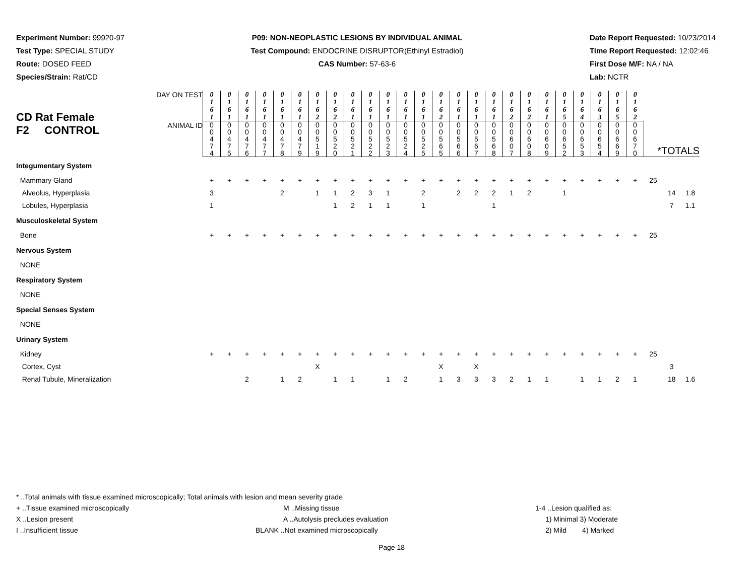Experiment Number: 99920-97
Test Type: SPECIAL STUDY
Route: DOSED FEED
Species/Strain: Rat/CD
P09: NON-NEOPLASTIC LESIONS BY INDIVIDUAL ANIMAL
Test Compound: ENDOCRINE DISRUPTOR(Ethinyl Estradiol)
CAS Number: 57-63-6
Date Report Requested: 10/23/2014
Time Report Requested: 12:02:46
First Dose M/F: NA / NA
Lab: NCTR
| CD Rat Female F2 CONTROL | DAY ON TEST | 0 1 6 1 | 0 1 6 1 | 0 1 6 1 | 0 1 6 1 | 0 1 6 1 | 0 1 6 1 | 0 1 6 2 | 0 1 6 2 | 0 1 6 1 | 0 1 6 1 | 0 1 6 1 | 0 1 6 1 | 0 1 6 1 | 0 1 6 2 | 0 1 6 1 | 0 1 6 1 | 0 1 6 1 | 0 1 6 2 | 0 1 6 2 | 0 1 6 1 | 0 1 6 5 | 0 1 6 4 | 0 1 6 3 | 0 1 6 5 | 0 1 6 2 | | | |
| | ANIMAL ID | 0 0 4 7 4 | 0 0 4 7 5 | 0 0 4 7 6 | 0 0 4 7 7 | 0 0 4 7 8 | 0 0 4 7 9 | 0 0 5 1 9 | 0 0 5 2 0 | 0 0 5 2 1 | 0 0 5 2 2 | 0 0 5 2 3 | 0 0 5 2 4 | 0 0 5 2 5 | 0 0 5 6 5 | 0 0 5 6 6 | 0 0 5 6 7 | 0 0 5 6 8 | 0 0 6 0 7 | 0 0 6 0 8 | 0 0 6 0 9 | 0 0 6 5 2 | 0 0 6 5 3 | 0 0 6 5 4 | 0 0 6 6 9 | 0 0 6 7 0 | *TOTALS | | |
| Integumentary System | | | | | | | | | | | | | | | | | | | | | | | | | | | | | |
| Mammary Gland | | + | + | + | + | + | + | + | + | + | + | + | + | + | + | + | + | + | + | + | + | + | + | + | + | + | 25 | | |
| Alveolus, Hyperplasia | | 3 | | | | 2 | | 1 | 1 | 2 | 3 | 1 | | 2 | | 2 | 2 | 2 | 1 | 2 | | 1 | | | | | | 14 | 1.8 |
| Lobules, Hyperplasia | | 1 | | | | | | | 1 | 2 | 1 | 1 | | 1 | | | | 1 | | | | | | | | | | 7 | 1.1 |
| Musculoskeletal System | | | | | | | | | | | | | | | | | | | | | | | | | | | | | |
| Bone | | + | + | + | + | + | + | + | + | + | + | + | + | + | + | + | + | + | + | + | + | + | + | + | + | + | 25 | | |
| Nervous System | | | | | | | | | | | | | | | | | | | | | | | | | | | | | |
| NONE | | | | | | | | | | | | | | | | | | | | | | | | | | | | | |
| Respiratory System | | | | | | | | | | | | | | | | | | | | | | | | | | | | | |
| NONE | | | | | | | | | | | | | | | | | | | | | | | | | | | | | |
| Special Senses System | | | | | | | | | | | | | | | | | | | | | | | | | | | | | |
| NONE | | | | | | | | | | | | | | | | | | | | | | | | | | | | | |
| Urinary System | | | | | | | | | | | | | | | | | | | | | | | | | | | | | |
| Kidney | | + | + | + | + | + | + | + | + | + | + | + | + | + | + | + | + | + | + | + | + | + | + | + | + | + | 25 | | |
| Cortex, Cyst | | | | | | | | X | | | | | | | X | | X | | | | | | | | | | | 3 | |
| Renal Tubule, Mineralization | | | | 2 | | 1 | 2 | | 1 | 1 | | 1 | 2 | | 1 | 3 | 3 | 3 | 2 | 1 | 1 | | 1 | 1 | 2 | 1 | | 18 | 1.6 |
* ..Total animals with tissue examined microscopically; Total animals with lesion and mean severity grade
+ ..Tissue examined microscopically M ..Missing tissue 1-4 ..Lesion qualified as:
X ..Lesion present A ..Autolysis precludes evaluation 1) Minimal 3) Moderate
I ..Insufficient tissue BLANK ..Not examined microscopically 2) Mild 4) Marked
Page 18